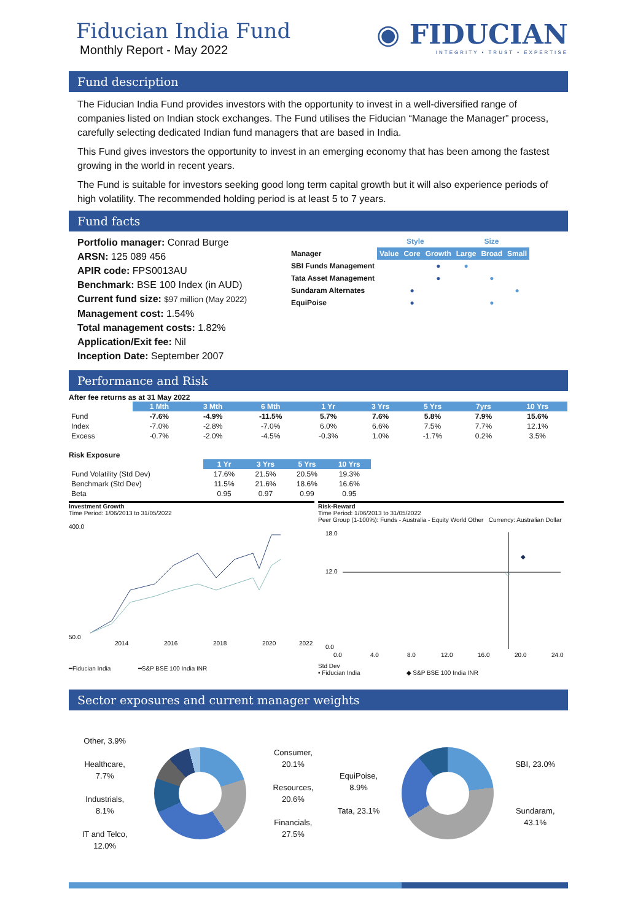Fiducian India Fund
Monthly Report - May 2022
◉ FIDUCIAN
INTEGRITY • TRUST • EXPERTISE
Fund description
The Fiducian India Fund provides investors with the opportunity to invest in a well-diversified range of companies listed on Indian stock exchanges. The Fund utilises the Fiducian “Manage the Manager” process, carefully selecting dedicated Indian fund managers that are based in India.
This Fund gives investors the opportunity to invest in an emerging economy that has been among the fastest growing in the world in recent years.
The Fund is suitable for investors seeking good long term capital growth but it will also experience periods of high volatility. The recommended holding period is at least 5 to 7 years.
Fund facts
Portfolio manager: Conrad Burge
ARSN: 125 089 456
APIR code: FPS0013AU
Benchmark: BSE 100 Index (in AUD)
Current fund size: $97 million (May 2022)
Management cost: 1.54%
Total management costs: 1.82%
Application/Exit fee: Nil
Inception Date: September 2007
| | Style | | | Size | | |
| Manager | Value | Core | Growth | Large | Broad | Small |
| SBI Funds Management | | | ● | ● | | |
| Tata Asset Management | | | ● | | ● | |
| Sundaram Alternates | | ● | | | | ● |
| EquiPoise | | ● | | | ● | |
Performance and Risk
After fee returns as at 31 May 2022
| | 1 Mth | 3 Mth | 6 Mth | 1 Yr | 3 Yrs | 5 Yrs | 7yrs | 10 Yrs |
| --- | --- | --- | --- | --- | --- | --- | --- | --- |
| Fund | -7.6% | -4.9% | -11.5% | 5.7% | 7.6% | 5.8% | 7.9% | 15.6% |
| Index | -7.0% | -2.8% | -7.0% | 6.0% | 6.6% | 7.5% | 7.7% | 12.1% |
| Excess | -0.7% | -2.0% | -4.5% | -0.3% | 1.0% | -1.7% | 0.2% | 3.5% |
Risk Exposure
| | 1 Yr | 3 Yrs | 5 Yrs | 10 Yrs |
| --- | --- | --- | --- | --- |
| Fund Volatility (Std Dev) | 17.6% | 21.5% | 20.5% | 19.3% |
| Benchmark (Std Dev) | 11.5% | 21.6% | 18.6% | 16.6% |
| Beta | 0.95 | 0.97 | 0.99 | 0.95 |
Investment Growth
Time Period: 1/06/2013 to 31/05/2022
400.0
50.0
2014
2016
2018
2020
2022
━Fiducian India ━S&P BSE 100 India INR
Risk-Reward
Time Period: 1/06/2013 to 31/05/2022
Peer Group (1-100%): Funds - Australia - Equity World Other Currency: Australian Dollar
◆
◇
18.0
12.0
0.0
0.0
4.0
8.0
12.0
16.0
20.0
24.0
Std Dev
• Fiducian India ◆ S&P BSE 100 India INR
Sector exposures and current manager weights
Other, 3.9%
Healthcare,
7.7%
Industrials,
8.1%
IT and Telco,
12.0%
Consumer,
20.1%
Resources,
20.6%
Financials,
27.5%
EquiPoise,
8.9%
Tata, 23.1%
SBI, 23.0%
Sundaram,
43.1%